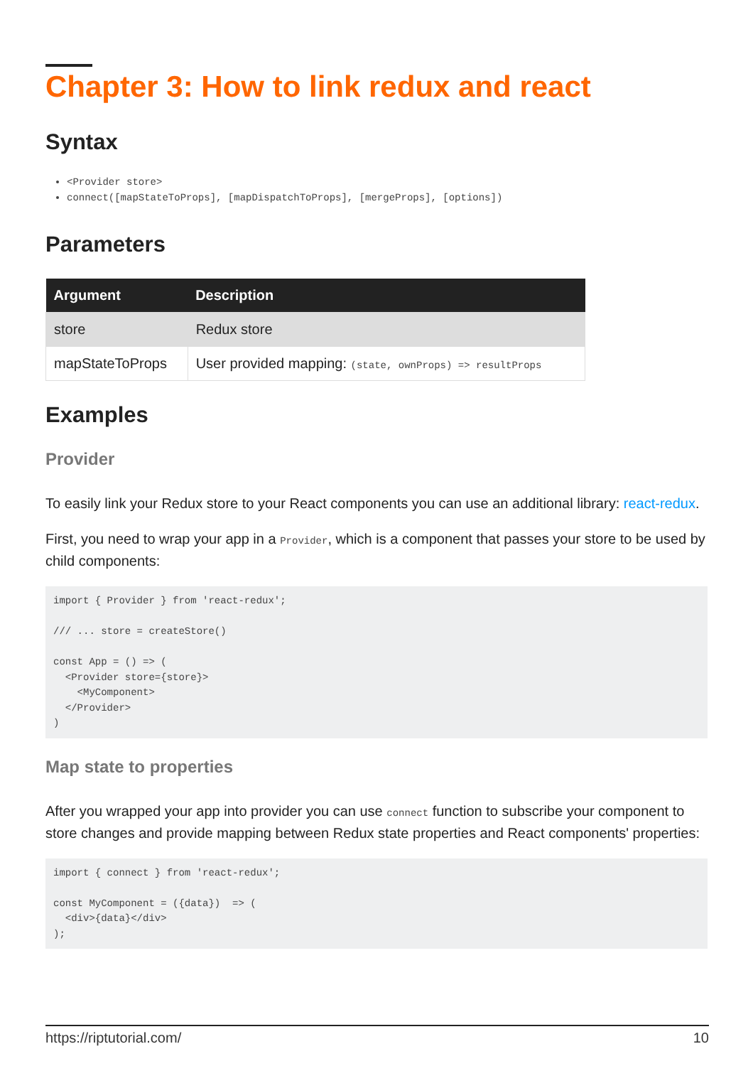Chapter 3: How to link redux and react
Syntax
<Provider store>
connect([mapStateToProps], [mapDispatchToProps], [mergeProps], [options])
Parameters
| Argument | Description |
| --- | --- |
| store | Redux store |
| mapStateToProps | User provided mapping: (state, ownProps) => resultProps |
Examples
Provider
To easily link your Redux store to your React components you can use an additional library: react-redux.
First, you need to wrap your app in a Provider, which is a component that passes your store to be used by child components:
import { Provider } from 'react-redux';

/// ... store = createStore()

const App = () => (
  <Provider store={store}>
    <MyComponent>
  </Provider>
)
Map state to properties
After you wrapped your app into provider you can use connect function to subscribe your component to store changes and provide mapping between Redux state properties and React components' properties:
import { connect } from 'react-redux';

const MyComponent = ({data})  => (
  <div>{data}</div>
);
https://riptutorial.com/ 10